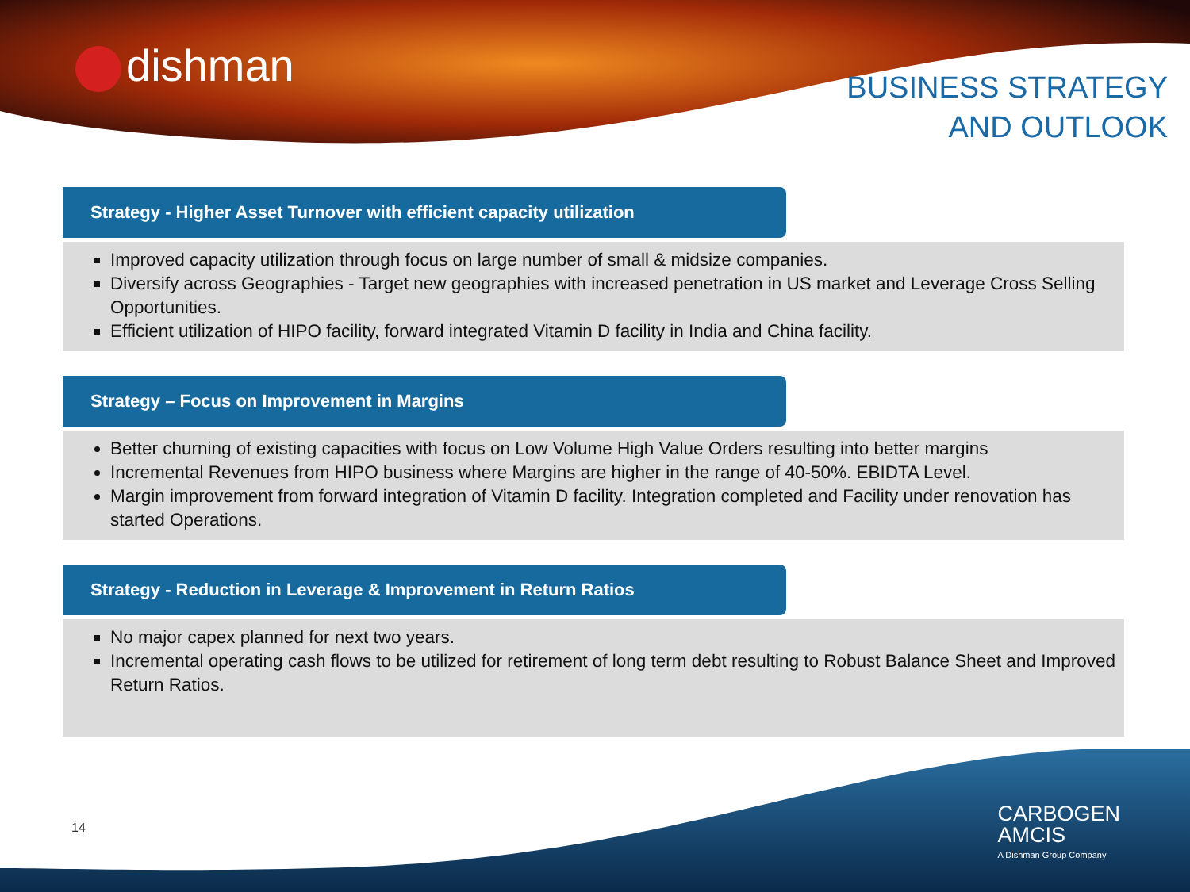dishman
BUSINESS STRATEGY
AND OUTLOOK
Strategy - Higher Asset Turnover with efficient capacity utilization
Improved capacity utilization through focus on large number of small & midsize companies.
Diversify across Geographies - Target new geographies with increased penetration in US market and Leverage Cross Selling Opportunities.
Efficient utilization of HIPO facility, forward integrated Vitamin D facility in India and China facility.
Strategy – Focus on Improvement in Margins
Better churning of existing capacities with focus on Low Volume High Value Orders resulting into better margins
Incremental Revenues from HIPO business where Margins are higher in the range of 40-50%. EBIDTA Level.
Margin improvement from forward integration of Vitamin D facility. Integration completed and Facility under renovation has started Operations.
Strategy - Reduction in Leverage & Improvement in Return Ratios
No major capex planned for next two years.
Incremental operating cash flows to be utilized for retirement of long term debt resulting to Robust Balance Sheet and Improved Return Ratios.
14
CARBOGEN
AMCIS
A Dishman Group Company